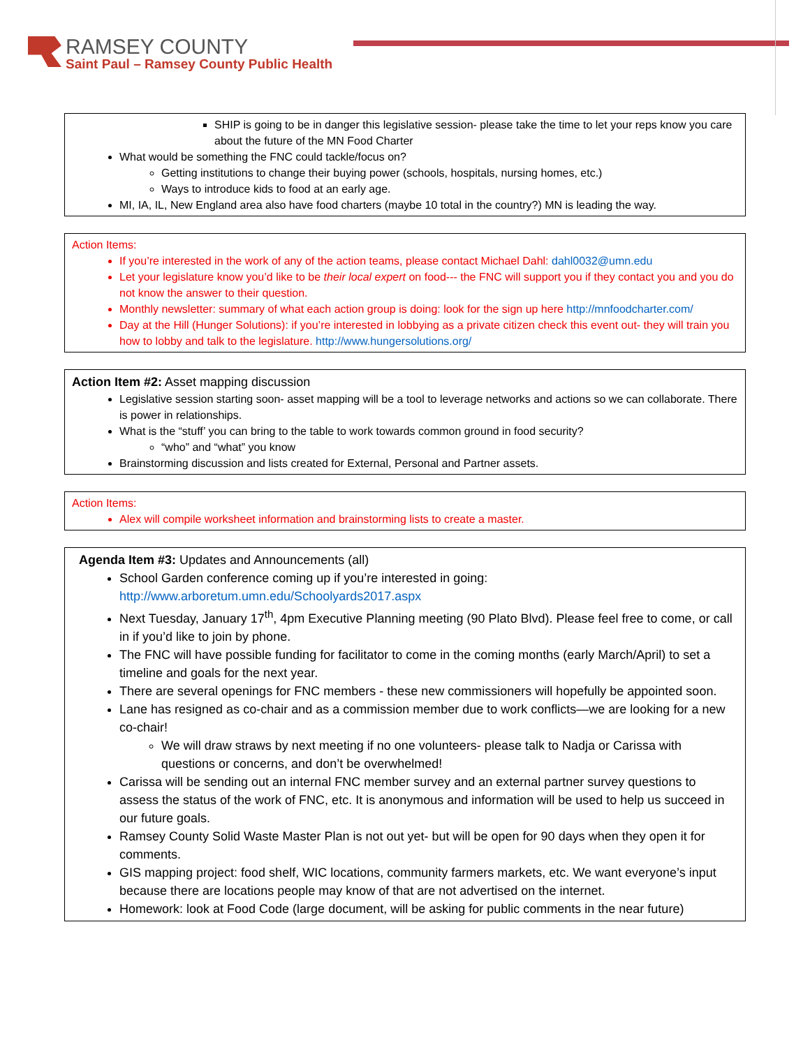RAMSEY COUNTY
Saint Paul – Ramsey County Public Health
SHIP is going to be in danger this legislative session- please take the time to let your reps know you care about the future of the MN Food Charter
What would be something the FNC could tackle/focus on?
Getting institutions to change their buying power (schools, hospitals, nursing homes, etc.)
Ways to introduce kids to food at an early age.
MI, IA, IL, New England area also have food charters (maybe 10 total in the country?) MN is leading the way.
Action Items:
If you’re interested in the work of any of the action teams, please contact Michael Dahl: dahl0032@umn.edu
Let your legislature know you’d like to be their local expert on food--- the FNC will support you if they contact you and you do not know the answer to their question.
Monthly newsletter: summary of what each action group is doing: look for the sign up here http://mnfoodcharter.com/
Day at the Hill (Hunger Solutions): if you’re interested in lobbying as a private citizen check this event out- they will train you how to lobby and talk to the legislature. http://www.hungersolutions.org/
Action Item #2: Asset mapping discussion
Legislative session starting soon- asset mapping will be a tool to leverage networks and actions so we can collaborate. There is power in relationships.
What is the “stuff’ you can bring to the table to work towards common ground in food security?
“who” and “what” you know
Brainstorming discussion and lists created for External, Personal and Partner assets.
Action Items:
Alex will compile worksheet information and brainstorming lists to create a master.
Agenda Item #3: Updates and Announcements (all)
School Garden conference coming up if you’re interested in going: http://www.arboretum.umn.edu/Schoolyards2017.aspx
Next Tuesday, January 17<sup>th</sup>, 4pm Executive Planning meeting (90 Plato Blvd). Please feel free to come, or call in if you’d like to join by phone.
The FNC will have possible funding for facilitator to come in the coming months (early March/April) to set a timeline and goals for the next year.
There are several openings for FNC members - these new commissioners will hopefully be appointed soon.
Lane has resigned as co-chair and as a commission member due to work conflicts—we are looking for a new co-chair!
We will draw straws by next meeting if no one volunteers- please talk to Nadja or Carissa with questions or concerns, and don’t be overwhelmed!
Carissa will be sending out an internal FNC member survey and an external partner survey questions to assess the status of the work of FNC, etc. It is anonymous and information will be used to help us succeed in our future goals.
Ramsey County Solid Waste Master Plan is not out yet- but will be open for 90 days when they open it for comments.
GIS mapping project: food shelf, WIC locations, community farmers markets, etc. We want everyone’s input because there are locations people may know of that are not advertised on the internet.
Homework: look at Food Code (large document, will be asking for public comments in the near future)